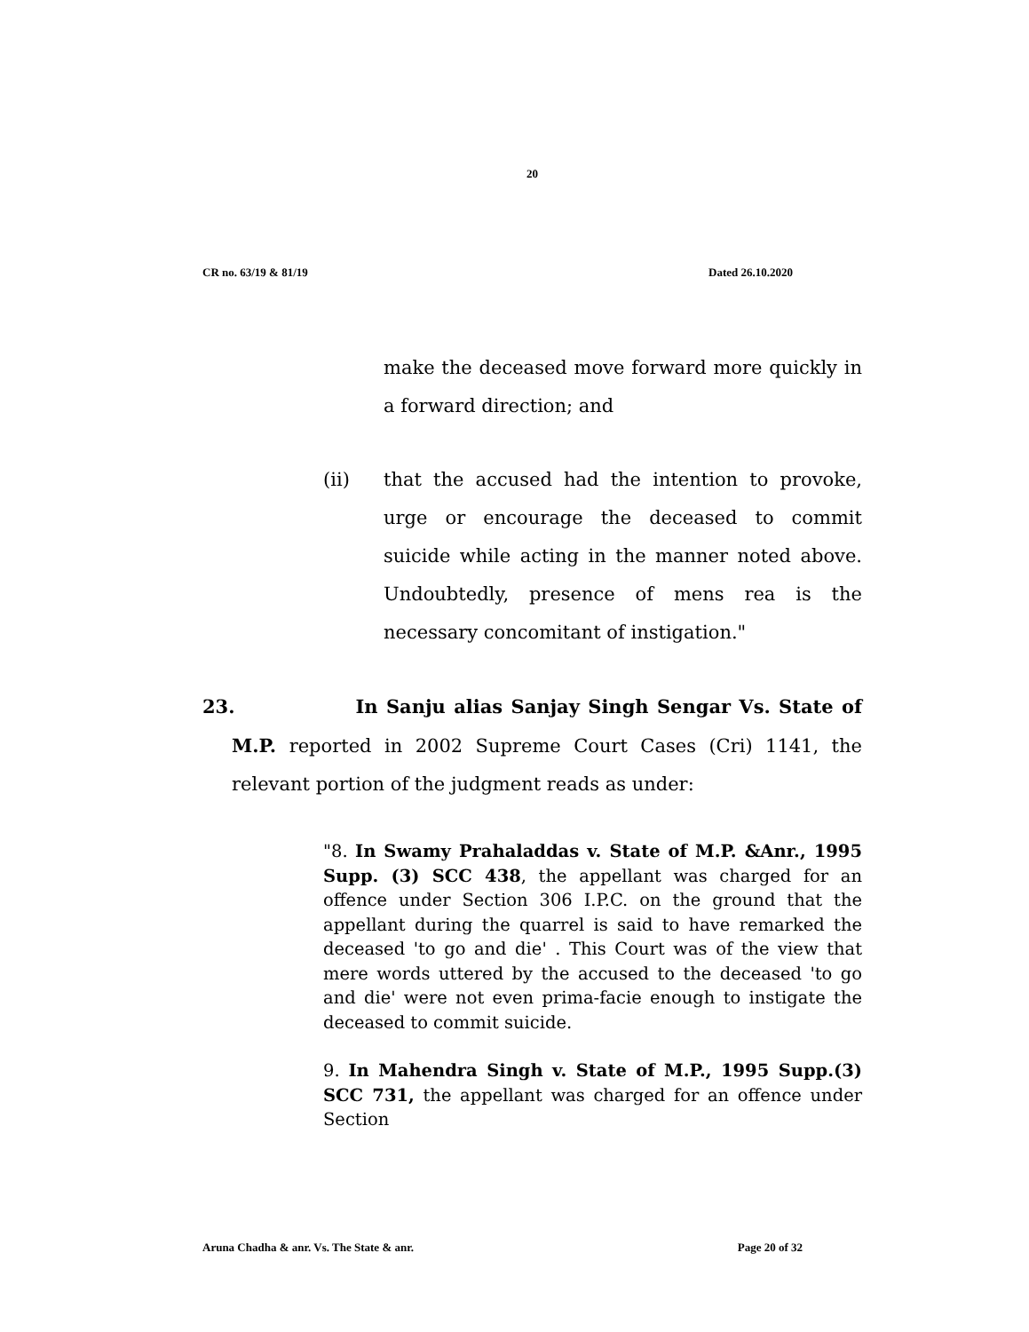20
CR no. 63/19 & 81/19 Dated 26.10.2020
make the deceased move forward more quickly in a forward direction; and
(ii) that the accused had the intention to provoke, urge or encourage the deceased to commit suicide while acting in the manner noted above. Undoubtedly, presence of mens rea is the necessary concomitant of instigation."
23. In Sanju alias Sanjay Singh Sengar Vs. State of M.P. reported in 2002 Supreme Court Cases (Cri) 1141, the relevant portion of the judgment reads as under:
"8. In Swamy Prahaladdas v. State of M.P. &Anr., 1995 Supp. (3) SCC 438, the appellant was charged for an offence under Section 306 I.P.C. on the ground that the appellant during the quarrel is said to have remarked the deceased 'to go and die' . This Court was of the view that mere words uttered by the accused to the deceased 'to go and die' were not even prima-facie enough to instigate the deceased to commit suicide.
9. In Mahendra Singh v. State of M.P., 1995 Supp.(3) SCC 731, the appellant was charged for an offence under Section
Aruna Chadha & anr. Vs. The State & anr. Page 20 of 32